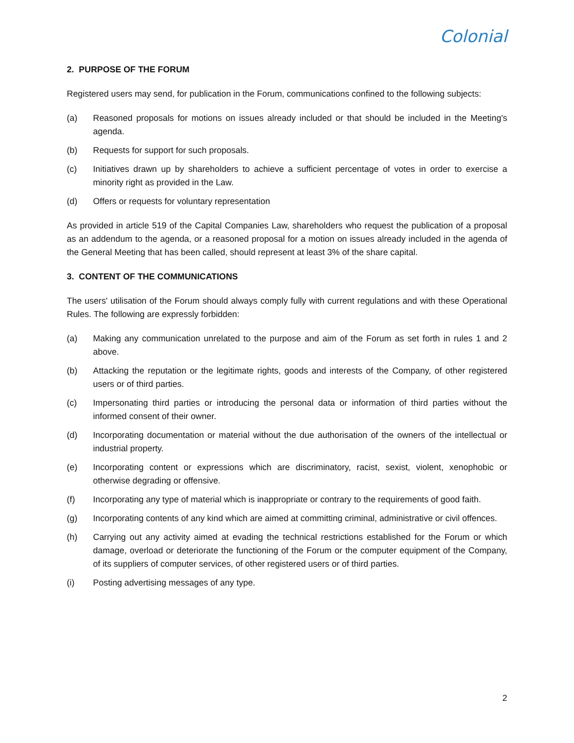Colonial
2. PURPOSE OF THE FORUM
Registered users may send, for publication in the Forum, communications confined to the following subjects:
(a) Reasoned proposals for motions on issues already included or that should be included in the Meeting's agenda.
(b) Requests for support for such proposals.
(c) Initiatives drawn up by shareholders to achieve a sufficient percentage of votes in order to exercise a minority right as provided in the Law.
(d) Offers or requests for voluntary representation
As provided in article 519 of the Capital Companies Law, shareholders who request the publication of a proposal as an addendum to the agenda, or a reasoned proposal for a motion on issues already included in the agenda of the General Meeting that has been called, should represent at least 3% of the share capital.
3. CONTENT OF THE COMMUNICATIONS
The users' utilisation of the Forum should always comply fully with current regulations and with these Operational Rules. The following are expressly forbidden:
(a) Making any communication unrelated to the purpose and aim of the Forum as set forth in rules 1 and 2 above.
(b) Attacking the reputation or the legitimate rights, goods and interests of the Company, of other registered users or of third parties.
(c) Impersonating third parties or introducing the personal data or information of third parties without the informed consent of their owner.
(d) Incorporating documentation or material without the due authorisation of the owners of the intellectual or industrial property.
(e) Incorporating content or expressions which are discriminatory, racist, sexist, violent, xenophobic or otherwise degrading or offensive.
(f) Incorporating any type of material which is inappropriate or contrary to the requirements of good faith.
(g) Incorporating contents of any kind which are aimed at committing criminal, administrative or civil offences.
(h) Carrying out any activity aimed at evading the technical restrictions established for the Forum or which damage, overload or deteriorate the functioning of the Forum or the computer equipment of the Company, of its suppliers of computer services, of other registered users or of third parties.
(i) Posting advertising messages of any type.
2